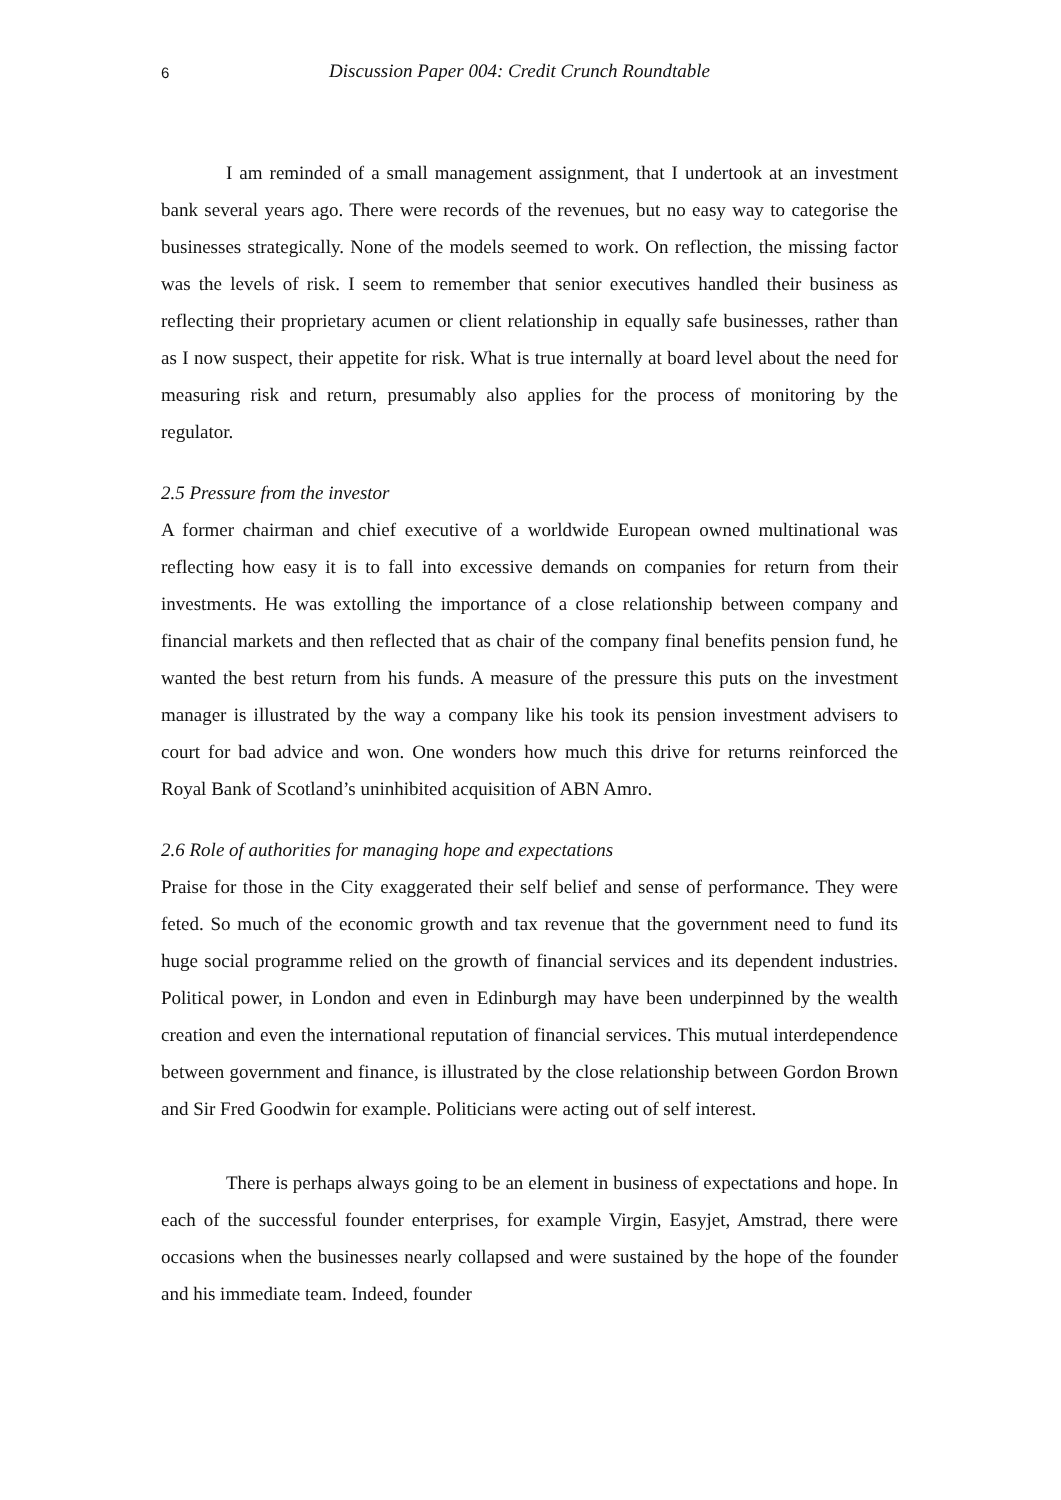6 Discussion Paper 004: Credit Crunch Roundtable
I am reminded of a small management assignment, that I undertook at an investment bank several years ago. There were records of the revenues, but no easy way to categorise the businesses strategically. None of the models seemed to work. On reflection, the missing factor was the levels of risk. I seem to remember that senior executives handled their business as reflecting their proprietary acumen or client relationship in equally safe businesses, rather than as I now suspect, their appetite for risk. What is true internally at board level about the need for measuring risk and return, presumably also applies for the process of monitoring by the regulator.
2.5 Pressure from the investor
A former chairman and chief executive of a worldwide European owned multinational was reflecting how easy it is to fall into excessive demands on companies for return from their investments. He was extolling the importance of a close relationship between company and financial markets and then reflected that as chair of the company final benefits pension fund, he wanted the best return from his funds. A measure of the pressure this puts on the investment manager is illustrated by the way a company like his took its pension investment advisers to court for bad advice and won. One wonders how much this drive for returns reinforced the Royal Bank of Scotland’s uninhibited acquisition of ABN Amro.
2.6 Role of authorities for managing hope and expectations
Praise for those in the City exaggerated their self belief and sense of performance. They were feted. So much of the economic growth and tax revenue that the government need to fund its huge social programme relied on the growth of financial services and its dependent industries. Political power, in London and even in Edinburgh may have been underpinned by the wealth creation and even the international reputation of financial services. This mutual interdependence between government and finance, is illustrated by the close relationship between Gordon Brown and Sir Fred Goodwin for example. Politicians were acting out of self interest.
There is perhaps always going to be an element in business of expectations and hope. In each of the successful founder enterprises, for example Virgin, Easyjet, Amstrad, there were occasions when the businesses nearly collapsed and were sustained by the hope of the founder and his immediate team. Indeed, founder